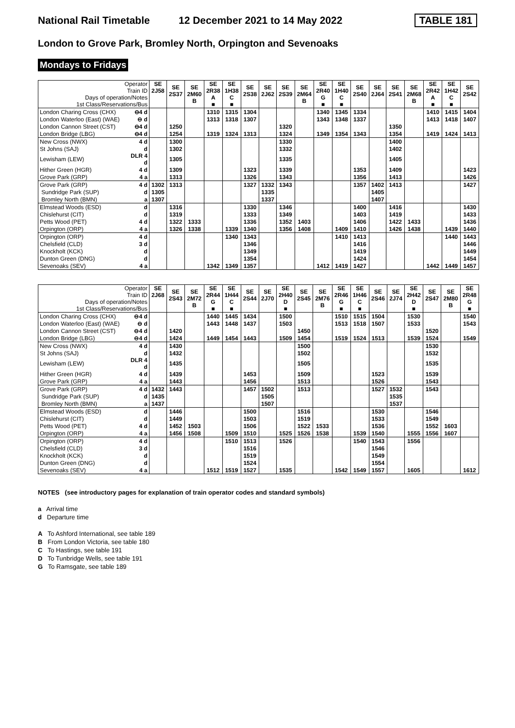National Rail Timetable 12 December 2021 to 14 May 2022 TABLE 181
London to Grove Park, Bromley North, Orpington and Sevenoaks
Mondays to Fridays
| Operator Train ID Days of operation/Notes 1st Class/Reservations/Bus | | SE 2J58 | SE 2S37 | SE 2M60 B | SE 2R38 A ■ | SE 1H38 C ■ | SE 2S38 | SE 2J62 | SE 2S39 | SE 2M64 B | SE 2R40 G ■ | SE 1H40 C ■ | SE 2S40 | SE 2J64 | SE 2S41 | SE 2M68 B | SE 2R42 A ■ | SE 1H42 C ■ | SE 2S42 |
| --- | --- | --- | --- | --- | --- | --- | --- | --- | --- | --- | --- | --- | --- | --- | --- | --- | --- | --- | --- |
| London Charing Cross (CHX) | ⊖4 d | | | | 1310 | 1315 | 1304 | | | | 1340 | 1345 | 1334 | | | | 1410 | 1415 | 1404 |
| London Waterloo (East) (WAE) | ⊖ d | | | | 1313 | 1318 | 1307 | | | | 1343 | 1348 | 1337 | | | | 1413 | 1418 | 1407 |
| London Cannon Street (CST) | ⊖4 d | | 1250 | | | | | | 1320 | | | | | | 1350 | | | | |
| London Bridge (LBG) | ⊖4 d | | 1254 | | 1319 | 1324 | 1313 | | 1324 | | 1349 | 1354 | 1343 | | 1354 | | 1419 | 1424 | 1413 |
| New Cross (NWX) | 4 d | | 1300 | | | | | | 1330 | | | | | | 1400 | | | | |
| St Johns (SAJ) | d | | 1302 | | | | | | 1332 | | | | | | 1402 | | | | |
| Lewisham (LEW) | DLR 4 d | | 1305 | | | | | | 1335 | | | | | | 1405 | | | | |
| Hither Green (HGR) | 4 d | | 1309 | | | | 1323 | | 1339 | | | | 1353 | | 1409 | | | | 1423 |
| Grove Park (GRP) | 4 a | | 1313 | | | | 1326 | | 1343 | | | | 1356 | | 1413 | | | | 1426 |
| Grove Park (GRP) | 4 d | 1302 | 1313 | | | | 1327 | 1332 | 1343 | | | | 1357 | 1402 | 1413 | | | | 1427 |
| Sundridge Park (SUP) | d | 1305 | | | | | | 1335 | | | | | | 1405 | | | | | |
| Bromley North (BMN) | a | 1307 | | | | | | 1337 | | | | | | 1407 | | | | | |
| Elmstead Woods (ESD) | d | | 1316 | | | | 1330 | | 1346 | | | | 1400 | | 1416 | | | | 1430 |
| Chislehurst (CIT) | d | | 1319 | | | | 1333 | | 1349 | | | | 1403 | | 1419 | | | | 1433 |
| Petts Wood (PET) | 4 d | | 1322 | 1333 | | | 1336 | | 1352 | 1403 | | | 1406 | | 1422 | 1433 | | | 1436 |
| Orpington (ORP) | 4 a | | 1326 | 1338 | | 1339 | 1340 | | 1356 | 1408 | | 1409 | 1410 | | 1426 | 1438 | | 1439 | 1440 |
| Orpington (ORP) | 4 d | | | | | 1340 | 1343 | | | | | 1410 | 1413 | | | | | 1440 | 1443 |
| Chelsfield (CLD) | 3 d | | | | | | 1346 | | | | | | 1416 | | | | | | 1446 |
| Knockholt (KCK) | d | | | | | | 1349 | | | | | | 1419 | | | | | | 1449 |
| Dunton Green (DNG) | d | | | | | | 1354 | | | | | | 1424 | | | | | | 1454 |
| Sevenoaks (SEV) | 4 a | | | | 1342 | 1349 | 1357 | | | | 1412 | 1419 | 1427 | | | | 1442 | 1449 | 1457 |
| Operator Train ID Days of operation/Notes 1st Class/Reservations/Bus | | SE 2J68 | SE 2S43 | SE 2M72 B | SE 2R44 G ■ | SE 1H44 C ■ | SE 2S44 | SE 2J70 | SE 2H40 D ■ | SE 2S45 | SE 2M76 B | SE 2R46 G ■ | SE 1H46 C ■ | SE 2S46 | SE 2J74 | SE 2H42 D ■ | SE 2S47 | SE 2M80 B | SE 2R48 G ■ |
| --- | --- | --- | --- | --- | --- | --- | --- | --- | --- | --- | --- | --- | --- | --- | --- | --- | --- | --- | --- |
| London Charing Cross (CHX) | ⊖4 d | | | | 1440 | 1445 | 1434 | | 1500 | | | 1510 | 1515 | 1504 | | 1530 | | | 1540 |
| London Waterloo (East) (WAE) | ⊖ d | | | | 1443 | 1448 | 1437 | | 1503 | | | 1513 | 1518 | 1507 | | 1533 | | | 1543 |
| London Cannon Street (CST) | ⊖4 d | | 1420 | | | | | | | 1450 | | | | | | | 1520 | | |
| London Bridge (LBG) | ⊖4 d | | 1424 | | 1449 | 1454 | 1443 | | 1509 | 1454 | | 1519 | 1524 | 1513 | | 1539 | 1524 | | 1549 |
| New Cross (NWX) | 4 d | | 1430 | | | | | | | 1500 | | | | | | | 1530 | | |
| St Johns (SAJ) | d | | 1432 | | | | | | | 1502 | | | | | | | 1532 | | |
| Lewisham (LEW) | DLR 4 d | | 1435 | | | | | | | 1505 | | | | | | | 1535 | | |
| Hither Green (HGR) | 4 d | | 1439 | | | | 1453 | | | 1509 | | | | 1523 | | | 1539 | | |
| Grove Park (GRP) | 4 a | | 1443 | | | | 1456 | | | 1513 | | | | 1526 | | | 1543 | | |
| Grove Park (GRP) | 4 d | 1432 | 1443 | | | | 1457 | 1502 | | 1513 | | | | 1527 | 1532 | | 1543 | | |
| Sundridge Park (SUP) | d | 1435 | | | | | | 1505 | | | | | | | 1535 | | | | |
| Bromley North (BMN) | a | 1437 | | | | | | 1507 | | | | | | | 1537 | | | | |
| Elmstead Woods (ESD) | d | | 1446 | | | | 1500 | | | 1516 | | | | 1530 | | | 1546 | | |
| Chislehurst (CIT) | d | | 1449 | | | | 1503 | | | 1519 | | | | 1533 | | | 1549 | | |
| Petts Wood (PET) | 4 d | | 1452 | 1503 | | | 1506 | | | 1522 | 1533 | | | 1536 | | | 1552 | 1603 | |
| Orpington (ORP) | 4 a | | 1456 | 1508 | | 1509 | 1510 | | 1525 | 1526 | 1538 | | 1539 | 1540 | | 1555 | 1556 | 1607 | |
| Orpington (ORP) | 4 d | | | | | 1510 | 1513 | | 1526 | | | | 1540 | 1543 | | 1556 | | | |
| Chelsfield (CLD) | 3 d | | | | | | 1516 | | | | | | | 1546 | | | | | |
| Knockholt (KCK) | d | | | | | | 1519 | | | | | | | 1549 | | | | | |
| Dunton Green (DNG) | d | | | | | | 1524 | | | | | | | 1554 | | | | | |
| Sevenoaks (SEV) | 4 a | | | | 1512 | 1519 | 1527 | | 1535 | | | 1542 | 1549 | 1557 | | 1605 | | | 1612 |
NOTES (see introductory pages for explanation of train operator codes and standard symbols)
a Arrival time
d Departure time
A To Ashford International, see table 189
B From London Victoria, see table 180
C To Hastings, see table 191
D To Tunbridge Wells, see table 191
G To Ramsgate, see table 189